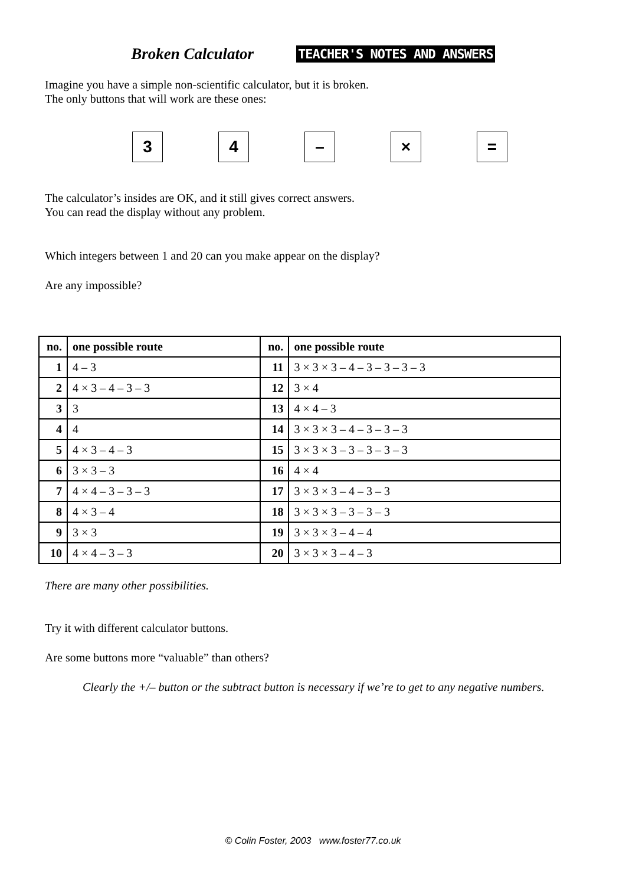Broken Calculator TEACHER'S NOTES AND ANSWERS
Imagine you have a simple non-scientific calculator, but it is broken.
The only buttons that will work are these ones:
3 4 – × =
The calculator’s insides are OK, and it still gives correct answers.
You can read the display without any problem.
Which integers between 1 and 20 can you make appear on the display?
Are any impossible?
| no. | one possible route | no. | one possible route |
| --- | --- | --- | --- |
| 1 | 4 – 3 | 11 | 3 × 3 × 3 – 4 – 3 – 3 – 3 – 3 |
| 2 | 4 × 3 – 4 – 3 – 3 | 12 | 3 × 4 |
| 3 | 3 | 13 | 4 × 4 – 3 |
| 4 | 4 | 14 | 3 × 3 × 3 – 4 – 3 – 3 – 3 |
| 5 | 4 × 3 – 4 – 3 | 15 | 3 × 3 × 3 – 3 – 3 – 3 – 3 |
| 6 | 3 × 3 – 3 | 16 | 4 × 4 |
| 7 | 4 × 4 – 3 – 3 – 3 | 17 | 3 × 3 × 3 – 4 – 3 – 3 |
| 8 | 4 × 3 – 4 | 18 | 3 × 3 × 3 – 3 – 3 – 3 |
| 9 | 3 × 3 | 19 | 3 × 3 × 3 – 4 – 4 |
| 10 | 4 × 4 – 3 – 3 | 20 | 3 × 3 × 3 – 4 – 3 |
There are many other possibilities.
Try it with different calculator buttons.
Are some buttons more “valuable” than others?
Clearly the +/– button or the subtract button is necessary if we’re to get to any negative numbers.
© Colin Foster, 2003 www.foster77.co.uk